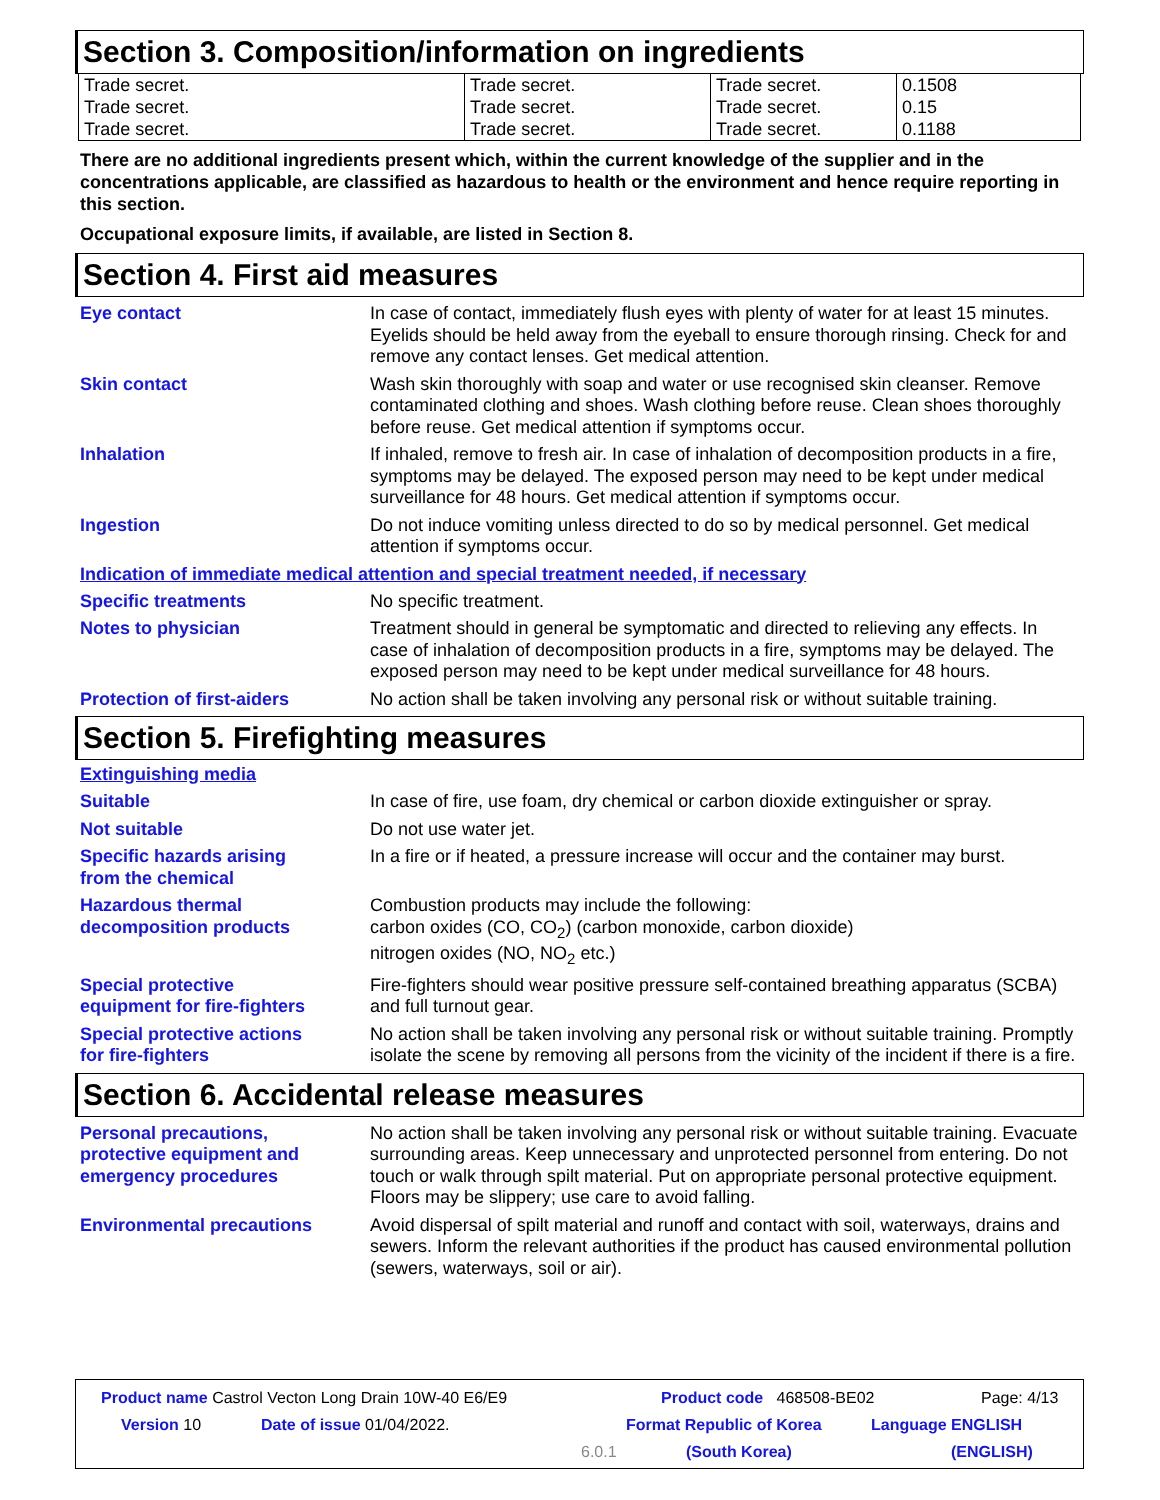Section 3. Composition/information on ingredients
| Trade secret. | Trade secret. | Trade secret. | 0.1508 |
| Trade secret. | Trade secret. | Trade secret. | 0.15 |
| Trade secret. | Trade secret. | Trade secret. | 0.1188 |
There are no additional ingredients present which, within the current knowledge of the supplier and in the concentrations applicable, are classified as hazardous to health or the environment and hence require reporting in this section.
Occupational exposure limits, if available, are listed in Section 8.
Section 4. First aid measures
Eye contact In case of contact, immediately flush eyes with plenty of water for at least 15 minutes. Eyelids should be held away from the eyeball to ensure thorough rinsing. Check for and remove any contact lenses. Get medical attention.
Skin contact Wash skin thoroughly with soap and water or use recognised skin cleanser. Remove contaminated clothing and shoes. Wash clothing before reuse. Clean shoes thoroughly before reuse. Get medical attention if symptoms occur.
Inhalation If inhaled, remove to fresh air. In case of inhalation of decomposition products in a fire, symptoms may be delayed. The exposed person may need to be kept under medical surveillance for 48 hours. Get medical attention if symptoms occur.
Ingestion Do not induce vomiting unless directed to do so by medical personnel. Get medical attention if symptoms occur.
Indication of immediate medical attention and special treatment needed, if necessary
Specific treatments No specific treatment.
Notes to physician Treatment should in general be symptomatic and directed to relieving any effects. In case of inhalation of decomposition products in a fire, symptoms may be delayed. The exposed person may need to be kept under medical surveillance for 48 hours.
Protection of first-aiders No action shall be taken involving any personal risk or without suitable training.
Section 5. Firefighting measures
Extinguishing media
Suitable In case of fire, use foam, dry chemical or carbon dioxide extinguisher or spray.
Not suitable Do not use water jet.
Specific hazards arising
from the chemical
In a fire or if heated, a pressure increase will occur and the container may burst.
Hazardous thermal
decomposition products
Combustion products may include the following:
carbon oxides (CO, CO<sub>2</sub>) (carbon monoxide, carbon dioxide)
nitrogen oxides (NO, NO<sub>2</sub> etc.)
Special protective
equipment for fire-fighters
Fire-fighters should wear positive pressure self-contained breathing apparatus (SCBA) and full turnout gear.
Special protective actions
for fire-fighters
No action shall be taken involving any personal risk or without suitable training. Promptly isolate the scene by removing all persons from the vicinity of the incident if there is a fire.
Section 6. Accidental release measures
Personal precautions,
protective equipment and
emergency procedures
No action shall be taken involving any personal risk or without suitable training. Evacuate surrounding areas. Keep unnecessary and unprotected personnel from entering. Do not touch or walk through spilt material. Put on appropriate personal protective equipment. Floors may be slippery; use care to avoid falling.
Environmental precautions Avoid dispersal of spilt material and runoff and contact with soil, waterways, drains and sewers. Inform the relevant authorities if the product has caused environmental pollution (sewers, waterways, soil or air).
Product name Castrol Vecton Long Drain 10W-40 E6/E9 Product code 468508-BE02 Page: 4/13
Version 10 Date of issue 01/04/2022. Format Republic of Korea Language ENGLISH
6.0.1
(South Korea) (ENGLISH)